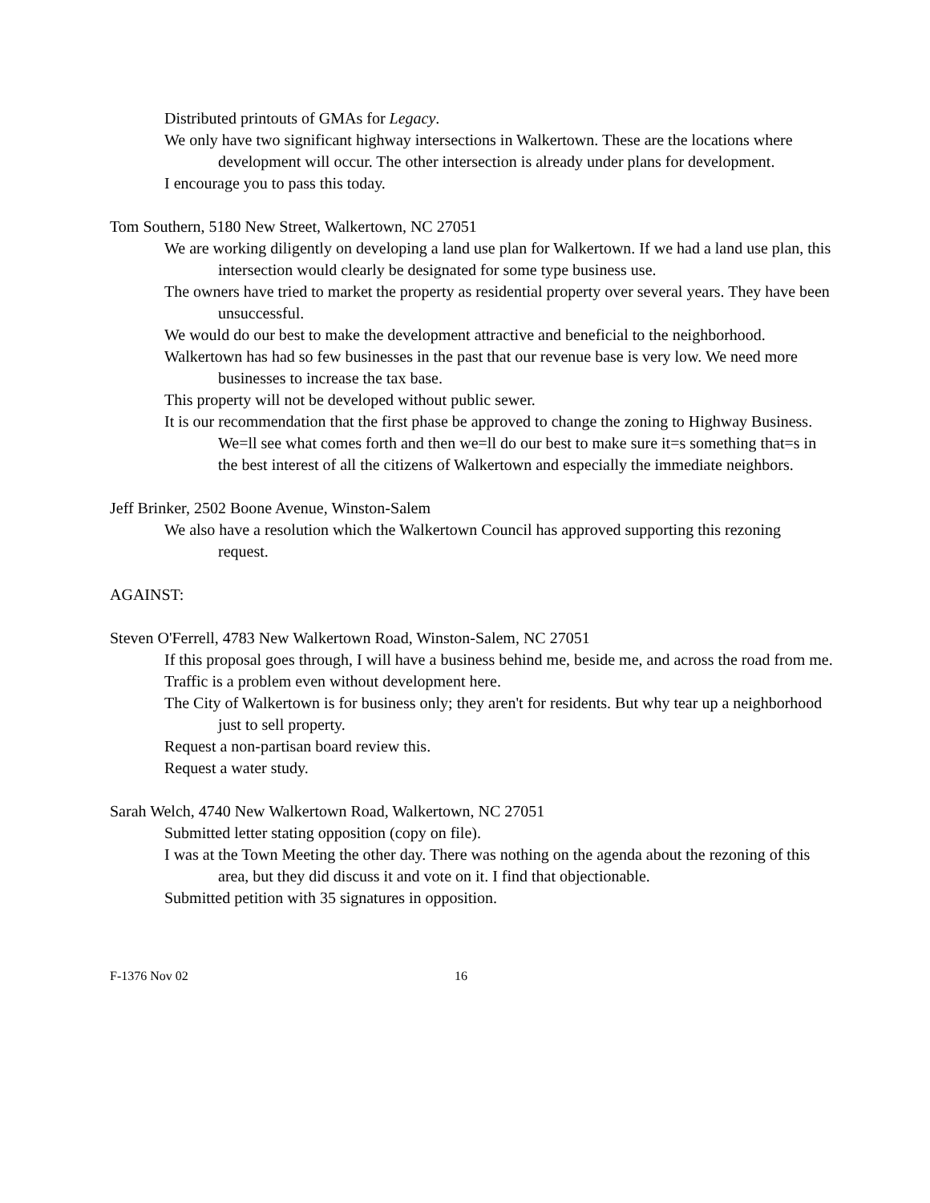Distributed printouts of GMAs for Legacy.
We only have two significant highway intersections in Walkertown. These are the locations where development will occur. The other intersection is already under plans for development.
I encourage you to pass this today.
Tom Southern, 5180 New Street, Walkertown, NC 27051
We are working diligently on developing a land use plan for Walkertown. If we had a land use plan, this intersection would clearly be designated for some type business use.
The owners have tried to market the property as residential property over several years. They have been unsuccessful.
We would do our best to make the development attractive and beneficial to the neighborhood.
Walkertown has had so few businesses in the past that our revenue base is very low. We need more businesses to increase the tax base.
This property will not be developed without public sewer.
It is our recommendation that the first phase be approved to change the zoning to Highway Business. We=ll see what comes forth and then we=ll do our best to make sure it=s something that=s in the best interest of all the citizens of Walkertown and especially the immediate neighbors.
Jeff Brinker, 2502 Boone Avenue, Winston-Salem
We also have a resolution which the Walkertown Council has approved supporting this rezoning request.
AGAINST:
Steven O'Ferrell, 4783 New Walkertown Road, Winston-Salem, NC 27051
If this proposal goes through, I will have a business behind me, beside me, and across the road from me.
Traffic is a problem even without development here.
The City of Walkertown is for business only; they aren't for residents. But why tear up a neighborhood just to sell property.
Request a non-partisan board review this.
Request a water study.
Sarah Welch, 4740 New Walkertown Road, Walkertown, NC 27051
Submitted letter stating opposition (copy on file).
I was at the Town Meeting the other day. There was nothing on the agenda about the rezoning of this area, but they did discuss it and vote on it. I find that objectionable.
Submitted petition with 35 signatures in opposition.
F-1376 Nov 02 16